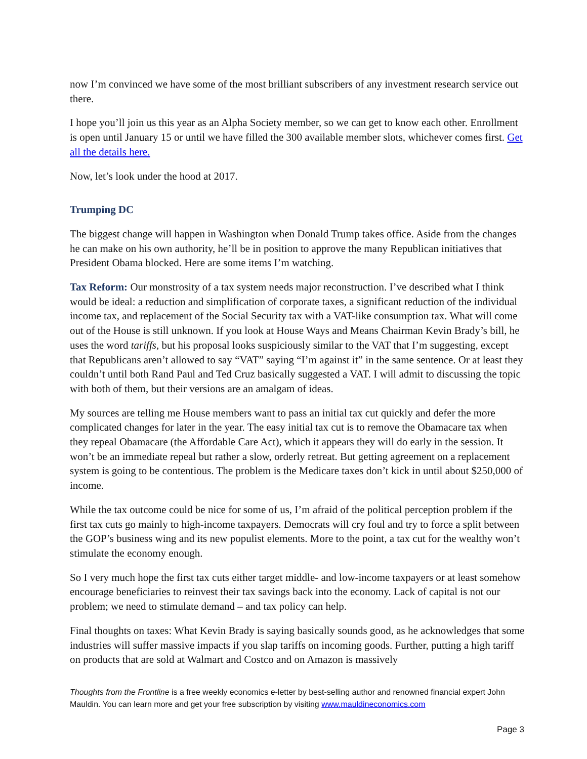now I’m convinced we have some of the most brilliant subscribers of any investment research service out there.
I hope you’ll join us this year as an Alpha Society member, so we can get to know each other. Enrollment is open until January 15 or until we have filled the 300 available member slots, whichever comes first. Get all the details here.
Now, let’s look under the hood at 2017.
Trumping DC
The biggest change will happen in Washington when Donald Trump takes office. Aside from the changes he can make on his own authority, he’ll be in position to approve the many Republican initiatives that President Obama blocked. Here are some items I’m watching.
Tax Reform: Our monstrosity of a tax system needs major reconstruction. I’ve described what I think would be ideal: a reduction and simplification of corporate taxes, a significant reduction of the individual income tax, and replacement of the Social Security tax with a VAT-like consumption tax. What will come out of the House is still unknown. If you look at House Ways and Means Chairman Kevin Brady’s bill, he uses the word tariffs, but his proposal looks suspiciously similar to the VAT that I’m suggesting, except that Republicans aren’t allowed to say “VAT” saying “I’m against it” in the same sentence. Or at least they couldn’t until both Rand Paul and Ted Cruz basically suggested a VAT. I will admit to discussing the topic with both of them, but their versions are an amalgam of ideas.
My sources are telling me House members want to pass an initial tax cut quickly and defer the more complicated changes for later in the year. The easy initial tax cut is to remove the Obamacare tax when they repeal Obamacare (the Affordable Care Act), which it appears they will do early in the session. It won’t be an immediate repeal but rather a slow, orderly retreat. But getting agreement on a replacement system is going to be contentious. The problem is the Medicare taxes don’t kick in until about $250,000 of income.
While the tax outcome could be nice for some of us, I’m afraid of the political perception problem if the first tax cuts go mainly to high-income taxpayers. Democrats will cry foul and try to force a split between the GOP’s business wing and its new populist elements. More to the point, a tax cut for the wealthy won’t stimulate the economy enough.
So I very much hope the first tax cuts either target middle- and low-income taxpayers or at least somehow encourage beneficiaries to reinvest their tax savings back into the economy. Lack of capital is not our problem; we need to stimulate demand – and tax policy can help.
Final thoughts on taxes: What Kevin Brady is saying basically sounds good, as he acknowledges that some industries will suffer massive impacts if you slap tariffs on incoming goods. Further, putting a high tariff on products that are sold at Walmart and Costco and on Amazon is massively
Thoughts from the Frontline is a free weekly economics e-letter by best-selling author and renowned financial expert John Mauldin. You can learn more and get your free subscription by visiting www.mauldineconomics.com
Page 3